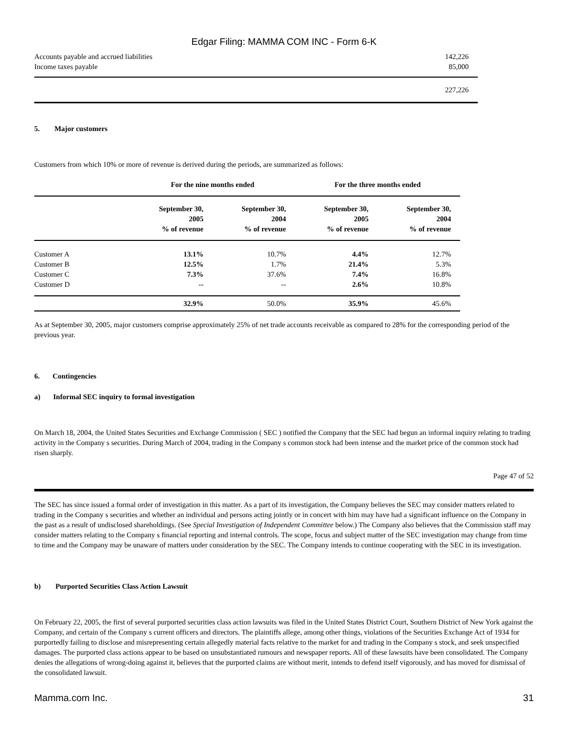Edgar Filing: MAMMA COM INC - Form 6-K
| Accounts payable and accrued liabilities | 142,226 |
| Income taxes payable | 85,000 |
| | 227,226 |
5. Major customers
Customers from which 10% or more of revenue is derived during the periods, are summarized as follows:
| | For the nine months ended | | For the three months ended | |
| --- | --- | --- | --- | --- |
| | September 30, 2005 % of revenue | September 30, 2004 % of revenue | September 30, 2005 % of revenue | September 30, 2004 % of revenue |
| Customer A | 13.1% | 10.7% | 4.4% | 12.7% |
| Customer B | 12.5% | 1.7% | 21.4% | 5.3% |
| Customer C | 7.3% | 37.6% | 7.4% | 16.8% |
| Customer D | -- | -- | 2.6% | 10.8% |
| | 32.9% | 50.0% | 35.9% | 45.6% |
As at September 30, 2005, major customers comprise approximately 25% of net trade accounts receivable as compared to 28% for the corresponding period of the previous year.
6. Contingencies
a) Informal SEC inquiry to formal investigation
On March 18, 2004, the United States Securities and Exchange Commission ( SEC ) notified the Company that the SEC had begun an informal inquiry relating to trading activity in the Company s securities. During March of 2004, trading in the Company s common stock had been intense and the market price of the common stock had risen sharply.
Page 47 of 52
The SEC has since issued a formal order of investigation in this matter. As a part of its investigation, the Company believes the SEC may consider matters related to trading in the Company s securities and whether an individual and persons acting jointly or in concert with him may have had a significant influence on the Company in the past as a result of undisclosed shareholdings. (See Special Investigation of Independent Committee below.) The Company also believes that the Commission staff may consider matters relating to the Company s financial reporting and internal controls. The scope, focus and subject matter of the SEC investigation may change from time to time and the Company may be unaware of matters under consideration by the SEC. The Company intends to continue cooperating with the SEC in its investigation.
b) Purported Securities Class Action Lawsuit
On February 22, 2005, the first of several purported securities class action lawsuits was filed in the United States District Court, Southern District of New York against the Company, and certain of the Company s current officers and directors. The plaintiffs allege, among other things, violations of the Securities Exchange Act of 1934 for purportedly failing to disclose and misrepresenting certain allegedly material facts relative to the market for and trading in the Company s stock, and seek unspecified damages. The purported class actions appear to be based on unsubstantiated rumours and newspaper reports. All of these lawsuits have been consolidated. The Company denies the allegations of wrong-doing against it, believes that the purported claims are without merit, intends to defend itself vigorously, and has moved for dismissal of the consolidated lawsuit.
Mamma.com Inc. 31